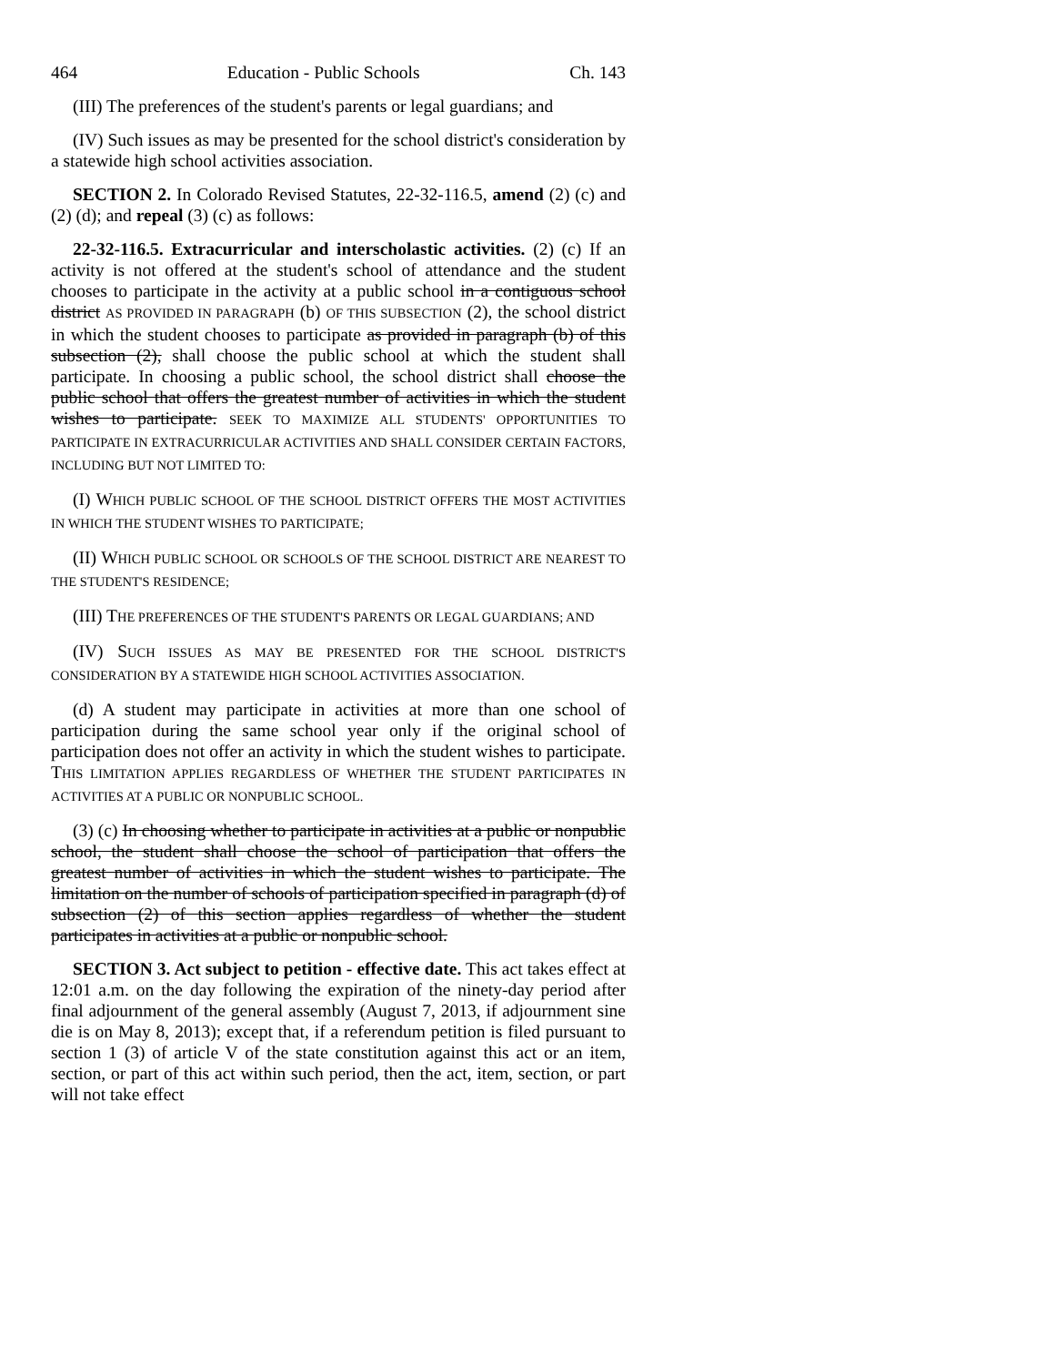464 Education - Public Schools Ch. 143
(III) The preferences of the student's parents or legal guardians; and
(IV) Such issues as may be presented for the school district's consideration by a statewide high school activities association.
SECTION 2. In Colorado Revised Statutes, 22-32-116.5, amend (2) (c) and (2) (d); and repeal (3) (c) as follows:
22-32-116.5. Extracurricular and interscholastic activities. (2) (c) If an activity is not offered at the student's school of attendance and the student chooses to participate in the activity at a public school in a contiguous school district AS PROVIDED IN PARAGRAPH (b) OF THIS SUBSECTION (2), the school district in which the student chooses to participate as provided in paragraph (b) of this subsection (2), shall choose the public school at which the student shall participate. In choosing a public school, the school district shall choose the public school that offers the greatest number of activities in which the student wishes to participate. SEEK TO MAXIMIZE ALL STUDENTS' OPPORTUNITIES TO PARTICIPATE IN EXTRACURRICULAR ACTIVITIES AND SHALL CONSIDER CERTAIN FACTORS, INCLUDING BUT NOT LIMITED TO:
(I) WHICH PUBLIC SCHOOL OF THE SCHOOL DISTRICT OFFERS THE MOST ACTIVITIES IN WHICH THE STUDENT WISHES TO PARTICIPATE;
(II) WHICH PUBLIC SCHOOL OR SCHOOLS OF THE SCHOOL DISTRICT ARE NEAREST TO THE STUDENT'S RESIDENCE;
(III) THE PREFERENCES OF THE STUDENT'S PARENTS OR LEGAL GUARDIANS; AND
(IV) SUCH ISSUES AS MAY BE PRESENTED FOR THE SCHOOL DISTRICT'S CONSIDERATION BY A STATEWIDE HIGH SCHOOL ACTIVITIES ASSOCIATION.
(d) A student may participate in activities at more than one school of participation during the same school year only if the original school of participation does not offer an activity in which the student wishes to participate. THIS LIMITATION APPLIES REGARDLESS OF WHETHER THE STUDENT PARTICIPATES IN ACTIVITIES AT A PUBLIC OR NONPUBLIC SCHOOL.
(3) (c) In choosing whether to participate in activities at a public or nonpublic school, the student shall choose the school of participation that offers the greatest number of activities in which the student wishes to participate. The limitation on the number of schools of participation specified in paragraph (d) of subsection (2) of this section applies regardless of whether the student participates in activities at a public or nonpublic school.
SECTION 3. Act subject to petition - effective date. This act takes effect at 12:01 a.m. on the day following the expiration of the ninety-day period after final adjournment of the general assembly (August 7, 2013, if adjournment sine die is on May 8, 2013); except that, if a referendum petition is filed pursuant to section 1 (3) of article V of the state constitution against this act or an item, section, or part of this act within such period, then the act, item, section, or part will not take effect